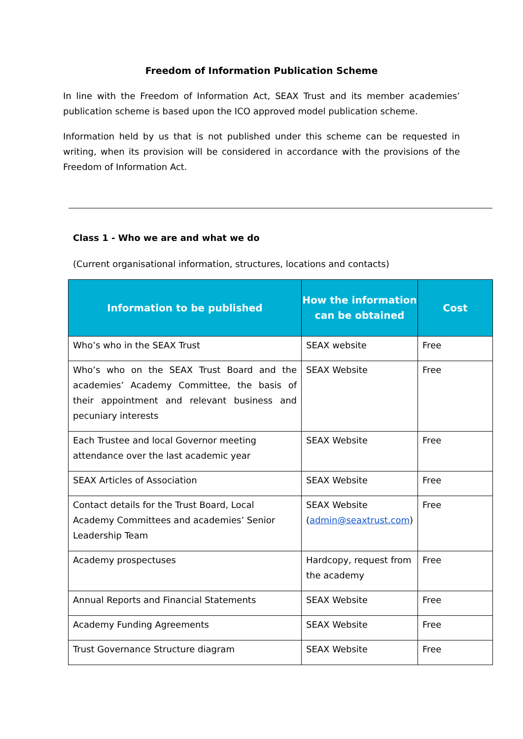Freedom of Information Publication Scheme
In line with the Freedom of Information Act, SEAX Trust and its member academies’ publication scheme is based upon the ICO approved model publication scheme.
Information held by us that is not published under this scheme can be requested in writing, when its provision will be considered in accordance with the provisions of the Freedom of Information Act.
Class 1 - Who we are and what we do
(Current organisational information, structures, locations and contacts)
| Information to be published | How the information can be obtained | Cost |
| --- | --- | --- |
| Who’s who in the SEAX Trust | SEAX website | Free |
| Who’s who on the SEAX Trust Board and the academies’ Academy Committee, the basis of their appointment and relevant business and pecuniary interests | SEAX Website | Free |
| Each Trustee and local Governor meeting attendance over the last academic year | SEAX Website | Free |
| SEAX Articles of Association | SEAX Website | Free |
| Contact details for the Trust Board, Local Academy Committees and academies’ Senior Leadership Team | SEAX Website ( admin@seaxtrust.com ) | Free |
| Academy prospectuses | Hardcopy, request from the academy | Free |
| Annual Reports and Financial Statements | SEAX Website | Free |
| Academy Funding Agreements | SEAX Website | Free |
| Trust Governance Structure diagram | SEAX Website | Free |